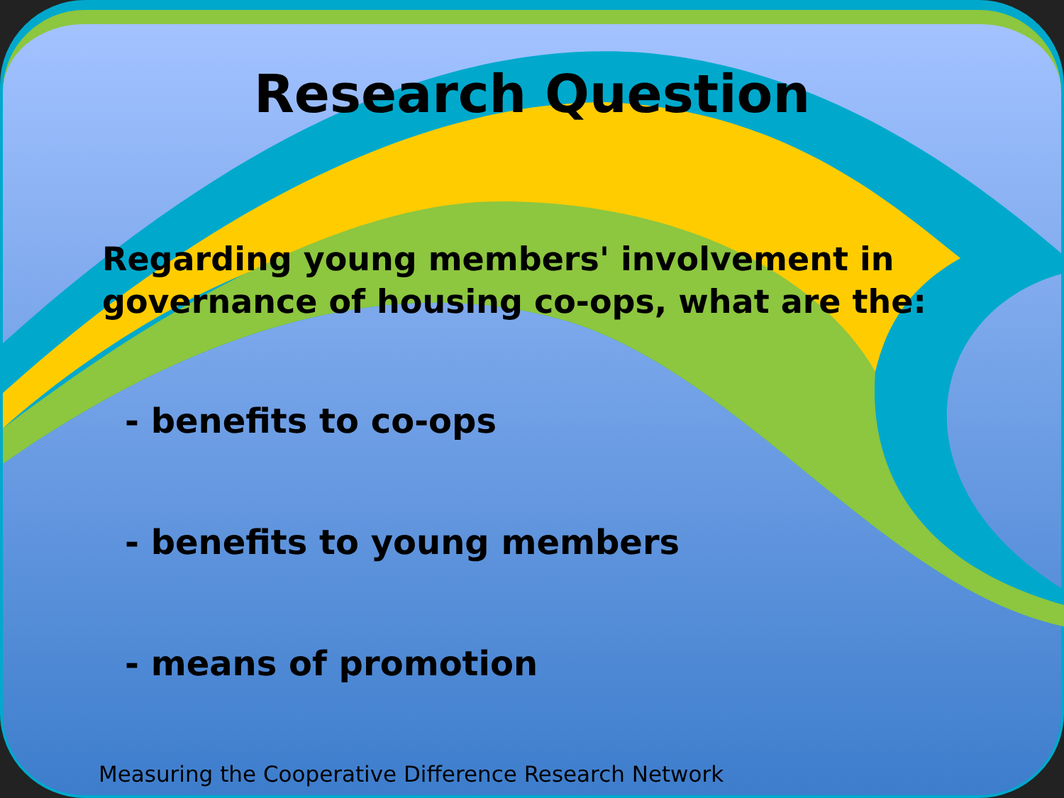Research Question
Regarding young members' involvement in governance of housing co-ops, what are the:
- benefits to co-ops
- benefits to young members
- means of promotion
Measuring the Cooperative Difference Research Network